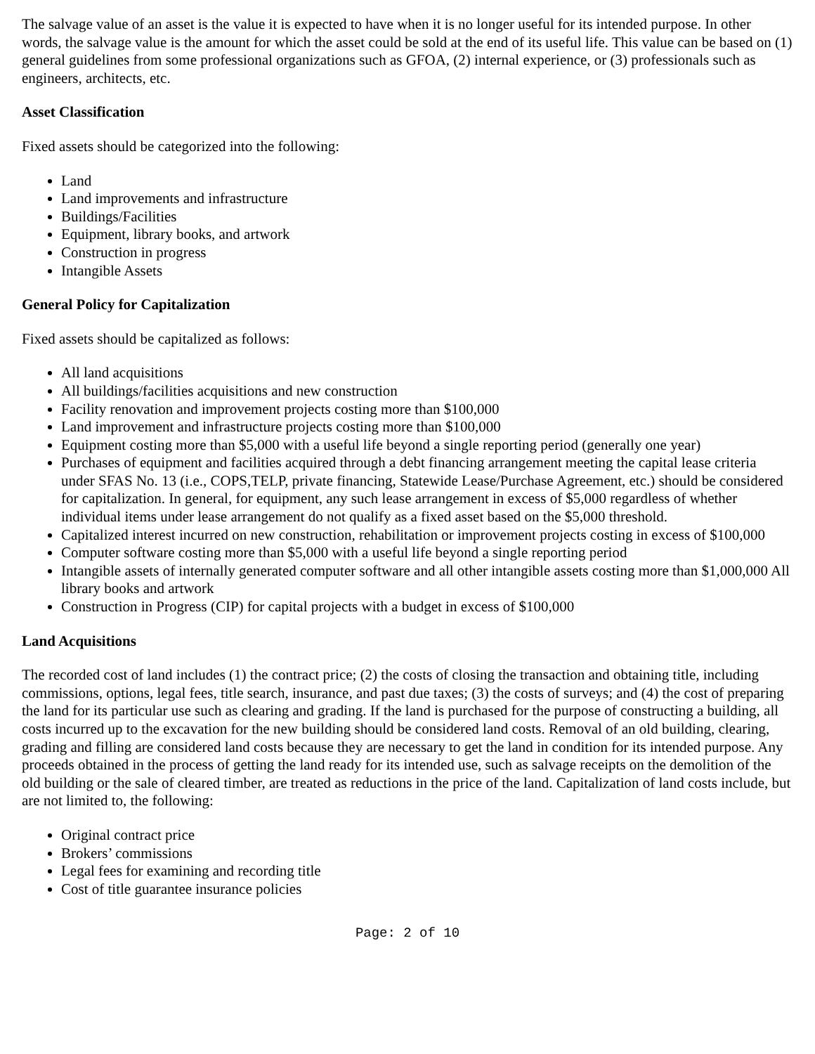The salvage value of an asset is the value it is expected to have when it is no longer useful for its intended purpose. In other words, the salvage value is the amount for which the asset could be sold at the end of its useful life. This value can be based on (1) general guidelines from some professional organizations such as GFOA, (2) internal experience, or (3) professionals such as engineers, architects, etc.
Asset Classification
Fixed assets should be categorized into the following:
Land
Land improvements and infrastructure
Buildings/Facilities
Equipment, library books, and artwork
Construction in progress
Intangible Assets
General Policy for Capitalization
Fixed assets should be capitalized as follows:
All land acquisitions
All buildings/facilities acquisitions and new construction
Facility renovation and improvement projects costing more than $100,000
Land improvement and infrastructure projects costing more than $100,000
Equipment costing more than $5,000 with a useful life beyond a single reporting period (generally one year)
Purchases of equipment and facilities acquired through a debt financing arrangement meeting the capital lease criteria under SFAS No. 13 (i.e., COPS,TELP, private financing, Statewide Lease/Purchase Agreement, etc.) should be considered for capitalization. In general, for equipment, any such lease arrangement in excess of $5,000 regardless of whether individual items under lease arrangement do not qualify as a fixed asset based on the $5,000 threshold.
Capitalized interest incurred on new construction, rehabilitation or improvement projects costing in excess of $100,000
Computer software costing more than $5,000 with a useful life beyond a single reporting period
Intangible assets of internally generated computer software and all other intangible assets costing more than $1,000,000 All library books and artwork
Construction in Progress (CIP) for capital projects with a budget in excess of $100,000
Land Acquisitions
The recorded cost of land includes (1) the contract price; (2) the costs of closing the transaction and obtaining title, including commissions, options, legal fees, title search, insurance, and past due taxes; (3) the costs of surveys; and (4) the cost of preparing the land for its particular use such as clearing and grading. If the land is purchased for the purpose of constructing a building, all costs incurred up to the excavation for the new building should be considered land costs. Removal of an old building, clearing, grading and filling are considered land costs because they are necessary to get the land in condition for its intended purpose. Any proceeds obtained in the process of getting the land ready for its intended use, such as salvage receipts on the demolition of the old building or the sale of cleared timber, are treated as reductions in the price of the land. Capitalization of land costs include, but are not limited to, the following:
Original contract price
Brokers’ commissions
Legal fees for examining and recording title
Cost of title guarantee insurance policies
Page: 2 of 10